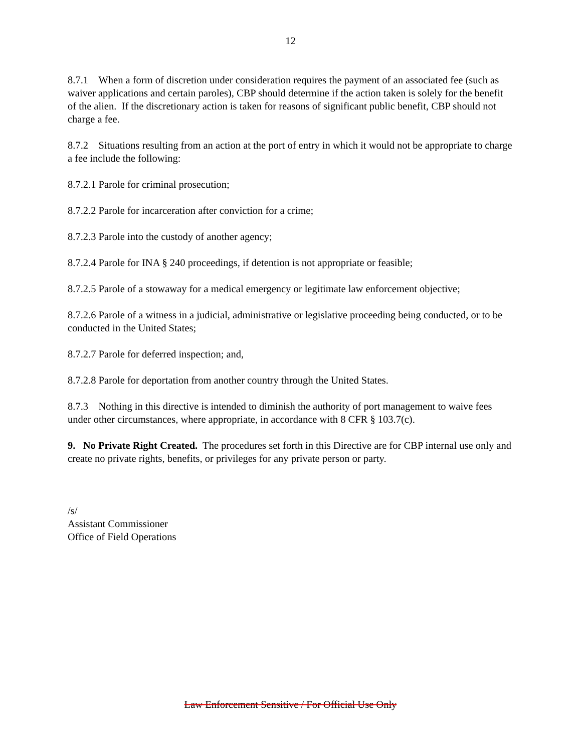12
8.7.1 When a form of discretion under consideration requires the payment of an associated fee (such as waiver applications and certain paroles), CBP should determine if the action taken is solely for the benefit of the alien. If the discretionary action is taken for reasons of significant public benefit, CBP should not charge a fee.
8.7.2 Situations resulting from an action at the port of entry in which it would not be appropriate to charge a fee include the following:
8.7.2.1 Parole for criminal prosecution;
8.7.2.2 Parole for incarceration after conviction for a crime;
8.7.2.3 Parole into the custody of another agency;
8.7.2.4 Parole for INA § 240 proceedings, if detention is not appropriate or feasible;
8.7.2.5 Parole of a stowaway for a medical emergency or legitimate law enforcement objective;
8.7.2.6 Parole of a witness in a judicial, administrative or legislative proceeding being conducted, or to be conducted in the United States;
8.7.2.7 Parole for deferred inspection; and,
8.7.2.8 Parole for deportation from another country through the United States.
8.7.3 Nothing in this directive is intended to diminish the authority of port management to waive fees under other circumstances, where appropriate, in accordance with 8 CFR § 103.7(c).
9. No Private Right Created. The procedures set forth in this Directive are for CBP internal use only and create no private rights, benefits, or privileges for any private person or party.
/s/
Assistant Commissioner
Office of Field Operations
Law Enforcement Sensitive / For Official Use Only